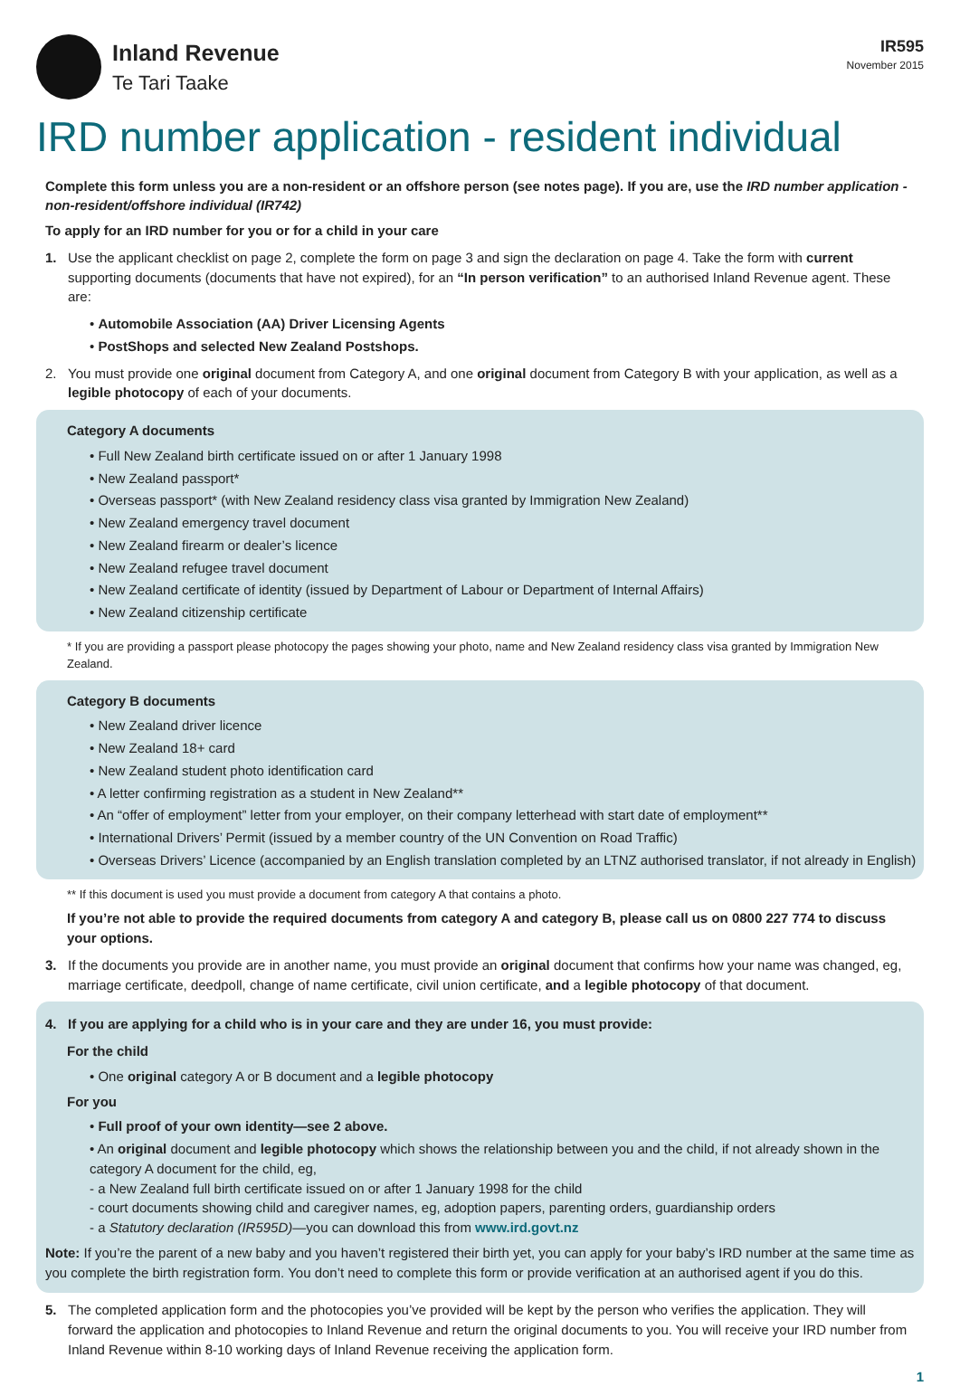Inland Revenue
Te Tari Taake
IR595
November 2015
IRD number application - resident individual
Complete this form unless you are a non-resident or an offshore person (see notes page). If you are, use the IRD number application - non-resident/offshore individual (IR742)
To apply for an IRD number for you or for a child in your care
1. Use the applicant checklist on page 2, complete the form on page 3 and sign the declaration on page 4. Take the form with current supporting documents (documents that have not expired), for an “In person verification” to an authorised Inland Revenue agent. These are:
• Automobile Association (AA) Driver Licensing Agents
• PostShops and selected New Zealand Postshops.
2. You must provide one original document from Category A, and one original document from Category B with your application, as well as a legible photocopy of each of your documents.
Category A documents
• Full New Zealand birth certificate issued on or after 1 January 1998
• New Zealand passport*
• Overseas passport* (with New Zealand residency class visa granted by Immigration New Zealand)
• New Zealand emergency travel document
• New Zealand firearm or dealer’s licence
• New Zealand refugee travel document
• New Zealand certificate of identity (issued by Department of Labour or Department of Internal Affairs)
• New Zealand citizenship certificate
* If you are providing a passport please photocopy the pages showing your photo, name and New Zealand residency class visa granted by Immigration New Zealand.
Category B documents
• New Zealand driver licence
• New Zealand 18+ card
• New Zealand student photo identification card
• A letter confirming registration as a student in New Zealand**
• An “offer of employment” letter from your employer, on their company letterhead with start date of employment**
• International Drivers’ Permit (issued by a member country of the UN Convention on Road Traffic)
• Overseas Drivers’ Licence (accompanied by an English translation completed by an LTNZ authorised translator, if not already in English)
** If this document is used you must provide a document from category A that contains a photo.
If you’re not able to provide the required documents from category A and category B, please call us on 0800 227 774 to discuss your options.
3. If the documents you provide are in another name, you must provide an original document that confirms how your name was changed, eg, marriage certificate, deedpoll, change of name certificate, civil union certificate, and a legible photocopy of that document.
4. If you are applying for a child who is in your care and they are under 16, you must provide:
For the child
• One original category A or B document and a legible photocopy
For you
• Full proof of your own identity—see 2 above.
• An original document and legible photocopy which shows the relationship between you and the child, if not already shown in the category A document for the child, eg,
- a New Zealand full birth certificate issued on or after 1 January 1998 for the child
- court documents showing child and caregiver names, eg, adoption papers, parenting orders, guardianship orders
- a Statutory declaration (IR595D)—you can download this from www.ird.govt.nz
Note: If you’re the parent of a new baby and you haven’t registered their birth yet, you can apply for your baby’s IRD number at the same time as you complete the birth registration form. You don’t need to complete this form or provide verification at an authorised agent if you do this.
5. The completed application form and the photocopies you’ve provided will be kept by the person who verifies the application. They will forward the application and photocopies to Inland Revenue and return the original documents to you. You will receive your IRD number from Inland Revenue within 8-10 working days of Inland Revenue receiving the application form.
1